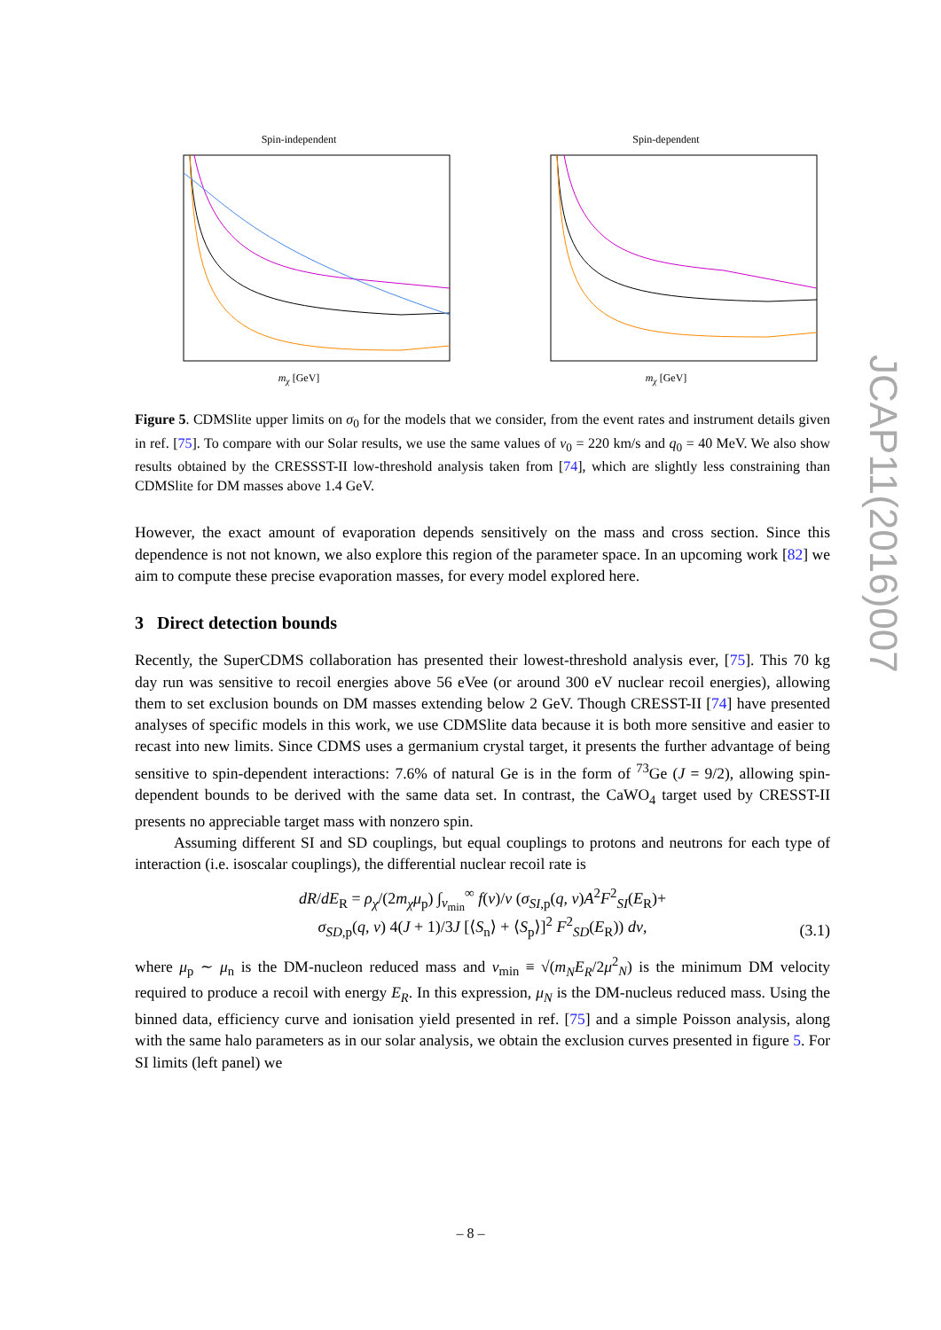Spin-independent
m<sub>χ</sub> [GeV]
Spin-dependent
m<sub>χ</sub> [GeV]
Figure 5. CDMSlite upper limits on σ<sub>0</sub> for the models that we consider, from the event rates and instrument details given in ref. [75]. To compare with our Solar results, we use the same values of v<sub>0</sub> = 220 km/s and q<sub>0</sub> = 40 MeV. We also show results obtained by the CRESSST-II low-threshold analysis taken from [74], which are slightly less constraining than CDMSlite for DM masses above 1.4 GeV.
However, the exact amount of evaporation depends sensitively on the mass and cross section. Since this dependence is not not known, we also explore this region of the parameter space. In an upcoming work [82] we aim to compute these precise evaporation masses, for every model explored here.
3 Direct detection bounds
Recently, the SuperCDMS collaboration has presented their lowest-threshold analysis ever, [75]. This 70 kg day run was sensitive to recoil energies above 56 eVee (or around 300 eV nuclear recoil energies), allowing them to set exclusion bounds on DM masses extending below 2 GeV. Though CRESST-II [74] have presented analyses of specific models in this work, we use CDMSlite data because it is both more sensitive and easier to recast into new limits. Since CDMS uses a germanium crystal target, it presents the further advantage of being sensitive to spin-dependent interactions: 7.6% of natural Ge is in the form of <sup>73</sup>Ge (J = 9/2), allowing spin-dependent bounds to be derived with the same data set. In contrast, the CaWO<sub>4</sub> target used by CRESST-II presents no appreciable target mass with nonzero spin.
Assuming different SI and SD couplings, but equal couplings to protons and neutrons for each type of interaction (i.e. isoscalar couplings), the differential nuclear recoil rate is
dR/dE<sub>R</sub> = ρ<sub>χ</sub>/(2m<sub>χ</sub>μ<sub>p</sub>) ∫<sub>v<sub>min</sub></sub><sup>∞</sup> f(v)/v (σ<sub>SI</sub><sub>,p</sub>(q, v)A<sup>2</sup>F<sup>2</sup><sub>SI</sub>(E<sub>R</sub>)+
σ<sub>SD</sub><sub>,p</sub>(q, v) 4(J + 1)/3J [⟨S<sub>n</sub>⟩ + ⟨S<sub>p</sub>⟩]<sup>2</sup> F<sup>2</sup><sub>SD</sub>(E<sub>R</sub>)) dv,
(3.1)
where μ<sub>p</sub> ∼ μ<sub>n</sub> is the DM-nucleon reduced mass and v<sub>min</sub> ≡ √(m<sub>N</sub>E<sub>R</sub>/2μ<sup>2</sup><sub>N</sub>) is the minimum DM velocity required to produce a recoil with energy E<sub>R</sub>. In this expression, μ<sub>N</sub> is the DM-nucleus reduced mass. Using the binned data, efficiency curve and ionisation yield presented in ref. [75] and a simple Poisson analysis, along with the same halo parameters as in our solar analysis, we obtain the exclusion curves presented in figure 5. For SI limits (left panel) we
JCAP11(2016)007
– 8 –